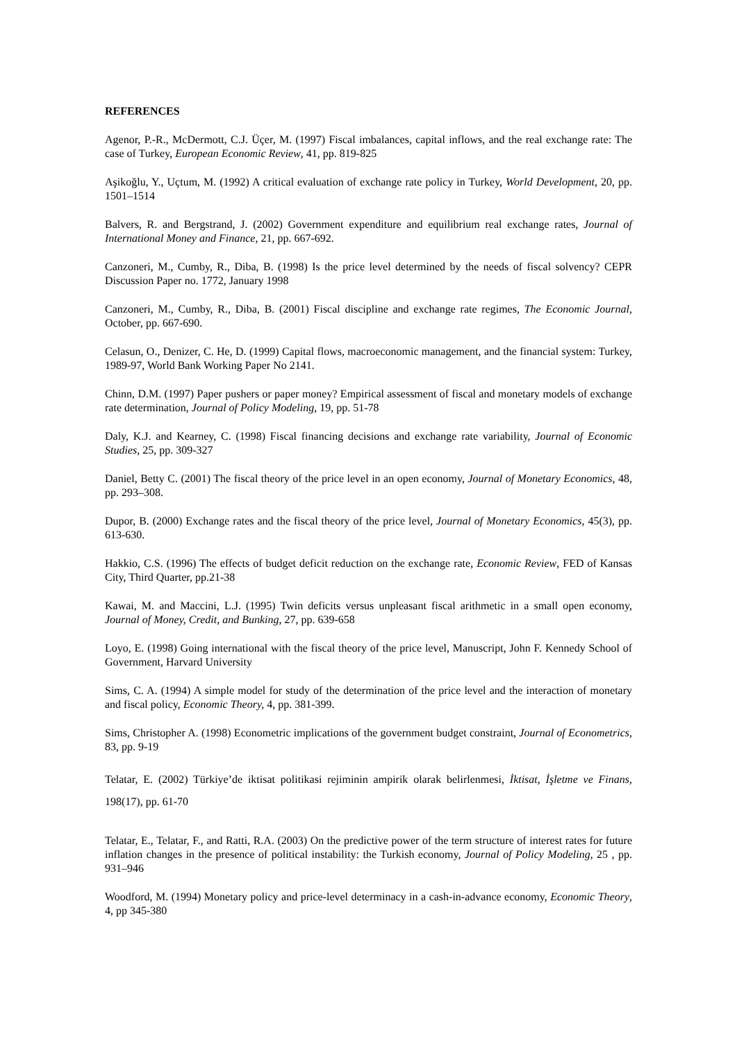REFERENCES
Agenor, P.-R., McDermott, C.J. Üçer, M. (1997) Fiscal imbalances, capital inflows, and the real exchange rate: The case of Turkey, European Economic Review, 41, pp. 819-825
Aşikoğlu, Y., Uçtum, M. (1992) A critical evaluation of exchange rate policy in Turkey, World Development, 20, pp. 1501–1514
Balvers, R. and Bergstrand, J. (2002) Government expenditure and equilibrium real exchange rates, Journal of International Money and Finance, 21, pp. 667-692.
Canzoneri, M., Cumby, R., Diba, B. (1998) Is the price level determined by the needs of fiscal solvency? CEPR Discussion Paper no. 1772, January 1998
Canzoneri, M., Cumby, R., Diba, B. (2001) Fiscal discipline and exchange rate regimes, The Economic Journal, October, pp. 667-690.
Celasun, O., Denizer, C. He, D. (1999) Capital flows, macroeconomic management, and the financial system: Turkey, 1989-97, World Bank Working Paper No 2141.
Chinn, D.M. (1997) Paper pushers or paper money? Empirical assessment of fiscal and monetary models of exchange rate determination, Journal of Policy Modeling, 19, pp. 51-78
Daly, K.J. and Kearney, C. (1998) Fiscal financing decisions and exchange rate variability, Journal of Economic Studies, 25, pp. 309-327
Daniel, Betty C. (2001) The fiscal theory of the price level in an open economy, Journal of Monetary Economics, 48, pp. 293–308.
Dupor, B. (2000) Exchange rates and the fiscal theory of the price level, Journal of Monetary Economics, 45(3), pp. 613-630.
Hakkio, C.S. (1996) The effects of budget deficit reduction on the exchange rate, Economic Review, FED of Kansas City, Third Quarter, pp.21-38
Kawai, M. and Maccini, L.J. (1995) Twin deficits versus unpleasant fiscal arithmetic in a small open economy, Journal of Money, Credit, and Bunking, 27, pp. 639-658
Loyo, E. (1998) Going international with the fiscal theory of the price level, Manuscript, John F. Kennedy School of Government, Harvard University
Sims, C. A. (1994) A simple model for study of the determination of the price level and the interaction of monetary and fiscal policy, Economic Theory, 4, pp. 381-399.
Sims, Christopher A. (1998) Econometric implications of the government budget constraint, Journal of Econometrics, 83, pp. 9-19
Telatar, E. (2002) Türkiye’de iktisat politikasi rejiminin ampirik olarak belirlenmesi, İktisat, İşletme ve Finans, 198(17), pp. 61-70
Telatar, E., Telatar, F., and Ratti, R.A. (2003) On the predictive power of the term structure of interest rates for future inflation changes in the presence of political instability: the Turkish economy, Journal of Policy Modeling, 25 , pp. 931–946
Woodford, M. (1994) Monetary policy and price-level determinacy in a cash-in-advance economy, Economic Theory, 4, pp 345-380